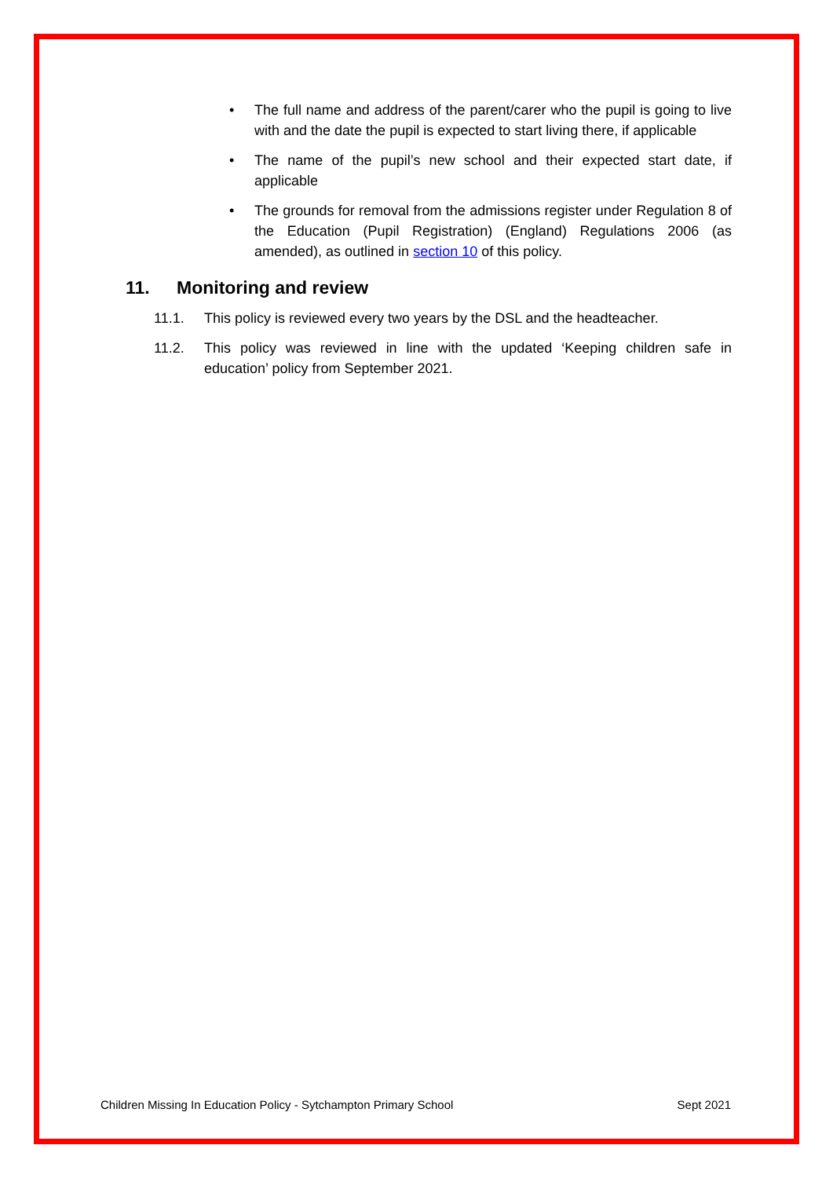• The full name and address of the parent/carer who the pupil is going to live with and the date the pupil is expected to start living there, if applicable
• The name of the pupil’s new school and their expected start date, if applicable
• The grounds for removal from the admissions register under Regulation 8 of the Education (Pupil Registration) (England) Regulations 2006 (as amended), as outlined in section 10 of this policy.
11. Monitoring and review
11.1. This policy is reviewed every two years by the DSL and the headteacher.
11.2. This policy was reviewed in line with the updated ‘Keeping children safe in education’ policy from September 2021.
Children Missing In Education Policy - Sytchampton Primary School Sept 2021